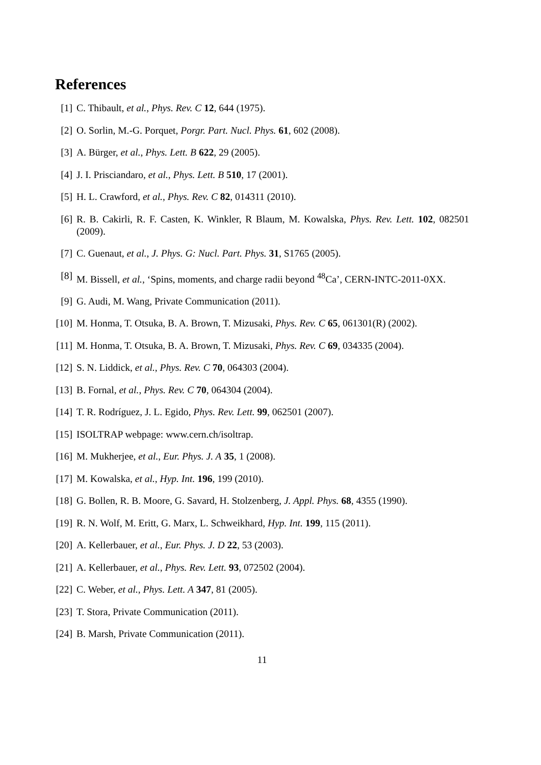References
[1] C. Thibault, et al., Phys. Rev. C 12, 644 (1975).
[2] O. Sorlin, M.-G. Porquet, Porgr. Part. Nucl. Phys. 61, 602 (2008).
[3] A. Bürger, et al., Phys. Lett. B 622, 29 (2005).
[4] J. I. Prisciandaro, et al., Phys. Lett. B 510, 17 (2001).
[5] H. L. Crawford, et al., Phys. Rev. C 82, 014311 (2010).
[6] R. B. Cakirli, R. F. Casten, K. Winkler, R Blaum, M. Kowalska, Phys. Rev. Lett. 102, 082501 (2009).
[7] C. Guenaut, et al., J. Phys. G: Nucl. Part. Phys. 31, S1765 (2005).
[8] M. Bissell, et al., ‘Spins, moments, and charge radii beyond <sup>48</sup>Ca’, CERN-INTC-2011-0XX.
[9] G. Audi, M. Wang, Private Communication (2011).
[10] M. Honma, T. Otsuka, B. A. Brown, T. Mizusaki, Phys. Rev. C 65, 061301(R) (2002).
[11] M. Honma, T. Otsuka, B. A. Brown, T. Mizusaki, Phys. Rev. C 69, 034335 (2004).
[12] S. N. Liddick, et al., Phys. Rev. C 70, 064303 (2004).
[13] B. Fornal, et al., Phys. Rev. C 70, 064304 (2004).
[14] T. R. Rodríguez, J. L. Egido, Phys. Rev. Lett. 99, 062501 (2007).
[15] ISOLTRAP webpage: www.cern.ch/isoltrap.
[16] M. Mukherjee, et al., Eur. Phys. J. A 35, 1 (2008).
[17] M. Kowalska, et al., Hyp. Int. 196, 199 (2010).
[18] G. Bollen, R. B. Moore, G. Savard, H. Stolzenberg, J. Appl. Phys. 68, 4355 (1990).
[19] R. N. Wolf, M. Eritt, G. Marx, L. Schweikhard, Hyp. Int. 199, 115 (2011).
[20] A. Kellerbauer, et al., Eur. Phys. J. D 22, 53 (2003).
[21] A. Kellerbauer, et al., Phys. Rev. Lett. 93, 072502 (2004).
[22] C. Weber, et al., Phys. Lett. A 347, 81 (2005).
[23] T. Stora, Private Communication (2011).
[24] B. Marsh, Private Communication (2011).
11